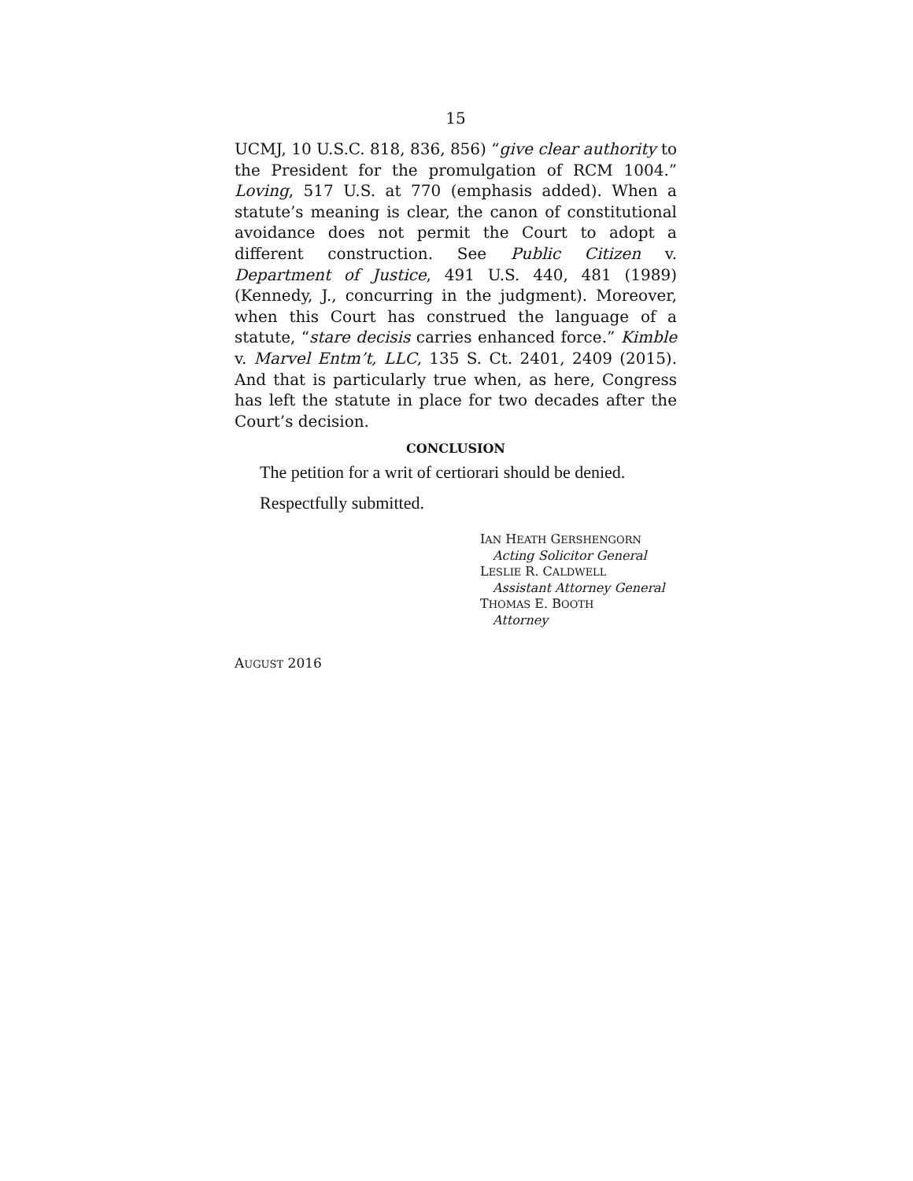15
UCMJ, 10 U.S.C. 818, 836, 856) “give clear authority to the President for the promulgation of RCM 1004.” Loving, 517 U.S. at 770 (emphasis added). When a statute’s meaning is clear, the canon of constitutional avoidance does not permit the Court to adopt a different construction. See Public Citizen v. Department of Justice, 491 U.S. 440, 481 (1989) (Kennedy, J., concurring in the judgment). Moreover, when this Court has construed the language of a statute, “stare decisis carries enhanced force.” Kimble v. Marvel Entm’t, LLC, 135 S. Ct. 2401, 2409 (2015). And that is particularly true when, as here, Congress has left the statute in place for two decades after the Court’s decision.
CONCLUSION
The petition for a writ of certiorari should be denied.
Respectfully submitted.
IAN HEATH GERSHENGORN
Acting Solicitor General
LESLIE R. CALDWELL
Assistant Attorney General
THOMAS E. BOOTH
Attorney
AUGUST 2016